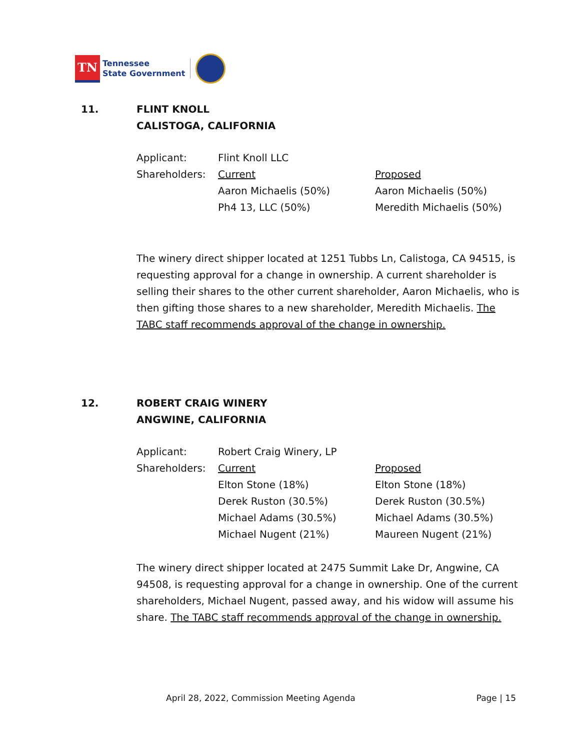TN
Tennessee
State Government
11. FLINT KNOLL
CALISTOGA, CALIFORNIA
| Applicant: | Flint Knoll LLC | |
| Shareholders: | Current | Proposed |
| | Aaron Michaelis (50%) | Aaron Michaelis (50%) |
| | Ph4 13, LLC (50%) | Meredith Michaelis (50%) |
The winery direct shipper located at 1251 Tubbs Ln, Calistoga, CA 94515, is requesting approval for a change in ownership. A current shareholder is selling their shares to the other current shareholder, Aaron Michaelis, who is then gifting those shares to a new shareholder, Meredith Michaelis. The TABC staff recommends approval of the change in ownership.
12. ROBERT CRAIG WINERY
ANGWINE, CALIFORNIA
| Applicant: | Robert Craig Winery, LP | |
| Shareholders: | Current | Proposed |
| | Elton Stone (18%) | Elton Stone (18%) |
| | Derek Ruston (30.5%) | Derek Ruston (30.5%) |
| | Michael Adams (30.5%) | Michael Adams (30.5%) |
| | Michael Nugent (21%) | Maureen Nugent (21%) |
The winery direct shipper located at 2475 Summit Lake Dr, Angwine, CA 94508, is requesting approval for a change in ownership. One of the current shareholders, Michael Nugent, passed away, and his widow will assume his share. The TABC staff recommends approval of the change in ownership.
April 28, 2022, Commission Meeting Agenda Page | 15